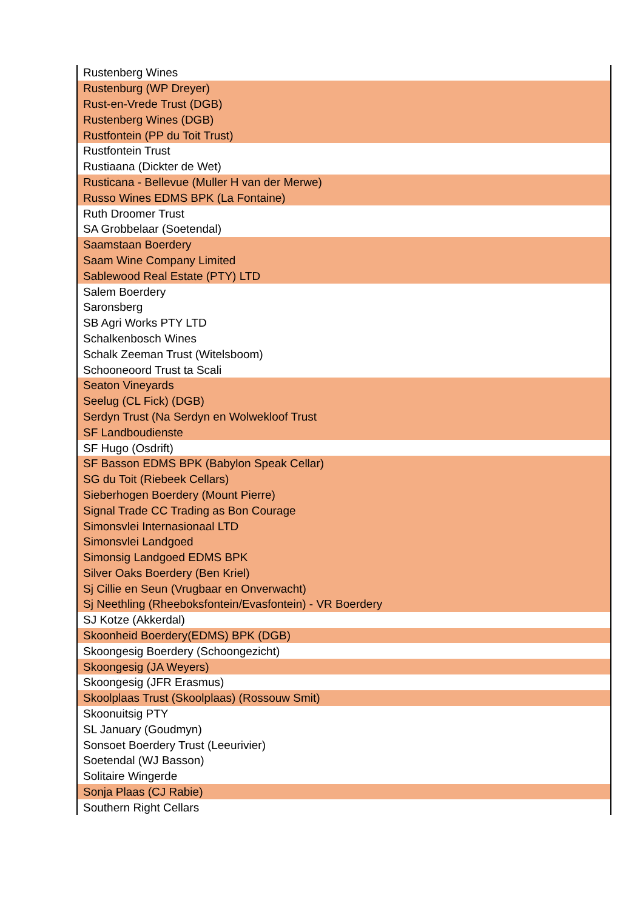| Rustenberg Wines |
| Rustenburg (WP Dreyer) |
| Rust-en-Vrede Trust (DGB) |
| Rustenberg Wines (DGB) |
| Rustfontein (PP du Toit Trust) |
| Rustfontein Trust |
| Rustiaana (Dickter de Wet) |
| Rusticana - Bellevue (Muller H van der Merwe) |
| Russo Wines EDMS BPK (La Fontaine) |
| Ruth Droomer Trust |
| SA Grobbelaar (Soetendal) |
| Saamstaan Boerdery |
| Saam Wine Company Limited |
| Sablewood Real Estate (PTY) LTD |
| Salem Boerdery |
| Saronsberg |
| SB Agri Works PTY LTD |
| Schalkenbosch Wines |
| Schalk Zeeman Trust (Witelsboom) |
| Schooneoord Trust ta Scali |
| Seaton Vineyards |
| Seelug (CL Fick) (DGB) |
| Serdyn Trust (Na Serdyn en Wolwekloof Trust |
| SF Landboudienste |
| SF Hugo (Osdrift) |
| SF Basson EDMS BPK (Babylon Speak Cellar) |
| SG du Toit (Riebeek Cellars) |
| Sieberhogen Boerdery (Mount Pierre) |
| Signal Trade CC Trading as Bon Courage |
| Simonsvlei Internasionaal LTD |
| Simonsvlei Landgoed |
| Simonsig Landgoed EDMS BPK |
| Silver Oaks Boerdery (Ben Kriel) |
| Sj Cillie en Seun (Vrugbaar en Onverwacht) |
| Sj Neethling (Rheeboksfontein/Evasfontein) - VR Boerdery |
| SJ Kotze (Akkerdal) |
| Skoonheid Boerdery(EDMS) BPK (DGB) |
| Skoongesig Boerdery (Schoongezicht) |
| Skoongesig (JA Weyers) |
| Skoongesig (JFR Erasmus) |
| Skoolplaas Trust (Skoolplaas) (Rossouw Smit) |
| Skoonuitsig PTY |
| SL January (Goudmyn) |
| Sonsoet Boerdery Trust (Leeurivier) |
| Soetendal (WJ Basson) |
| Solitaire Wingerde |
| Sonja Plaas (CJ Rabie) |
| Southern Right Cellars |